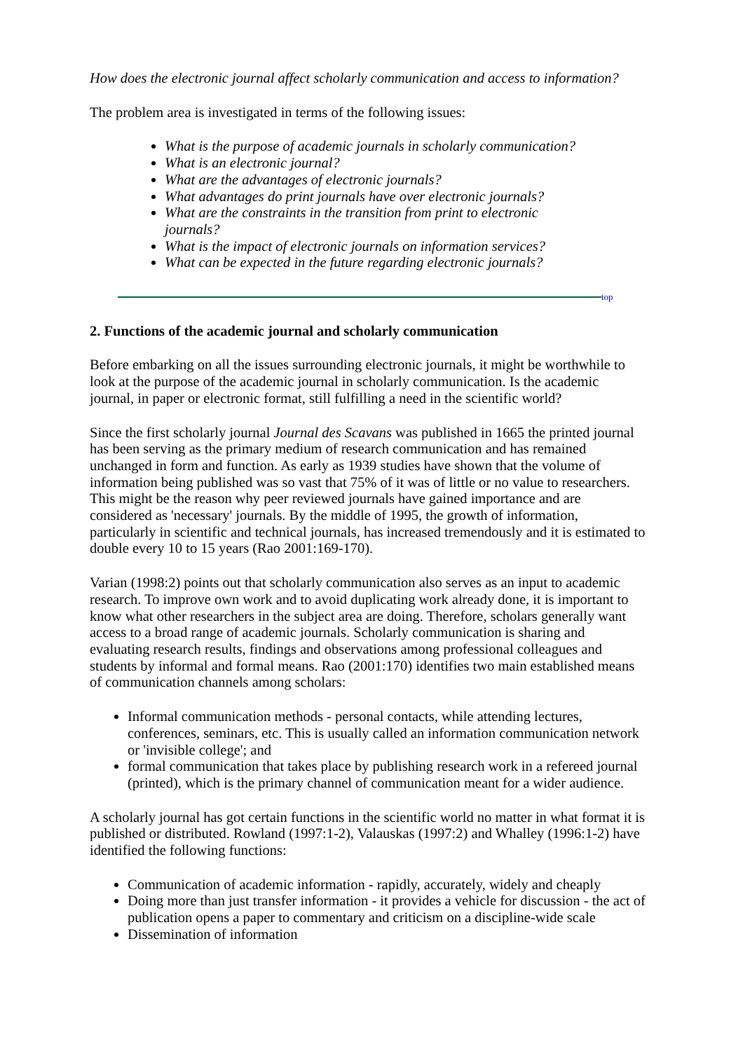How does the electronic journal affect scholarly communication and access to information?
The problem area is investigated in terms of the following issues:
What is the purpose of academic journals in scholarly communication?
What is an electronic journal?
What are the advantages of electronic journals?
What advantages do print journals have over electronic journals?
What are the constraints in the transition from print to electronic journals?
What is the impact of electronic journals on information services?
What can be expected in the future regarding electronic journals?
top
2. Functions of the academic journal and scholarly communication
Before embarking on all the issues surrounding electronic journals, it might be worthwhile to look at the purpose of the academic journal in scholarly communication. Is the academic journal, in paper or electronic format, still fulfilling a need in the scientific world?
Since the first scholarly journal Journal des Scavans was published in 1665 the printed journal has been serving as the primary medium of research communication and has remained unchanged in form and function. As early as 1939 studies have shown that the volume of information being published was so vast that 75% of it was of little or no value to researchers. This might be the reason why peer reviewed journals have gained importance and are considered as 'necessary' journals. By the middle of 1995, the growth of information, particularly in scientific and technical journals, has increased tremendously and it is estimated to double every 10 to 15 years (Rao 2001:169-170).
Varian (1998:2) points out that scholarly communication also serves as an input to academic research. To improve own work and to avoid duplicating work already done, it is important to know what other researchers in the subject area are doing. Therefore, scholars generally want access to a broad range of academic journals. Scholarly communication is sharing and evaluating research results, findings and observations among professional colleagues and students by informal and formal means. Rao (2001:170) identifies two main established means of communication channels among scholars:
Informal communication methods - personal contacts, while attending lectures, conferences, seminars, etc. This is usually called an information communication network or 'invisible college'; and
formal communication that takes place by publishing research work in a refereed journal (printed), which is the primary channel of communication meant for a wider audience.
A scholarly journal has got certain functions in the scientific world no matter in what format it is published or distributed. Rowland (1997:1-2), Valauskas (1997:2) and Whalley (1996:1-2) have identified the following functions:
Communication of academic information - rapidly, accurately, widely and cheaply
Doing more than just transfer information - it provides a vehicle for discussion - the act of publication opens a paper to commentary and criticism on a discipline-wide scale
Dissemination of information